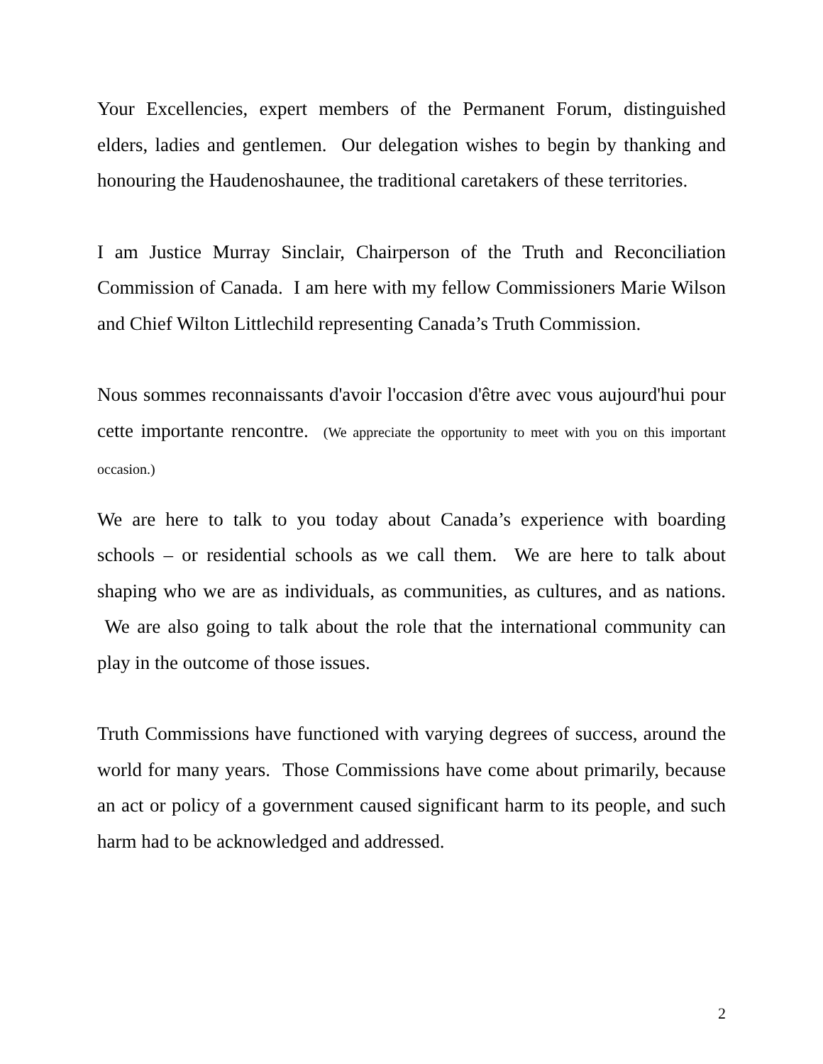Your Excellencies, expert members of the Permanent Forum, distinguished elders, ladies and gentlemen. Our delegation wishes to begin by thanking and honouring the Haudenoshaunee, the traditional caretakers of these territories.
I am Justice Murray Sinclair, Chairperson of the Truth and Reconciliation Commission of Canada. I am here with my fellow Commissioners Marie Wilson and Chief Wilton Littlechild representing Canada’s Truth Commission.
Nous sommes reconnaissants d'avoir l'occasion d'être avec vous aujourd'hui pour cette importante rencontre. (We appreciate the opportunity to meet with you on this important occasion.)
We are here to talk to you today about Canada’s experience with boarding schools – or residential schools as we call them. We are here to talk about shaping who we are as individuals, as communities, as cultures, and as nations. We are also going to talk about the role that the international community can play in the outcome of those issues.
Truth Commissions have functioned with varying degrees of success, around the world for many years. Those Commissions have come about primarily, because an act or policy of a government caused significant harm to its people, and such harm had to be acknowledged and addressed.
2